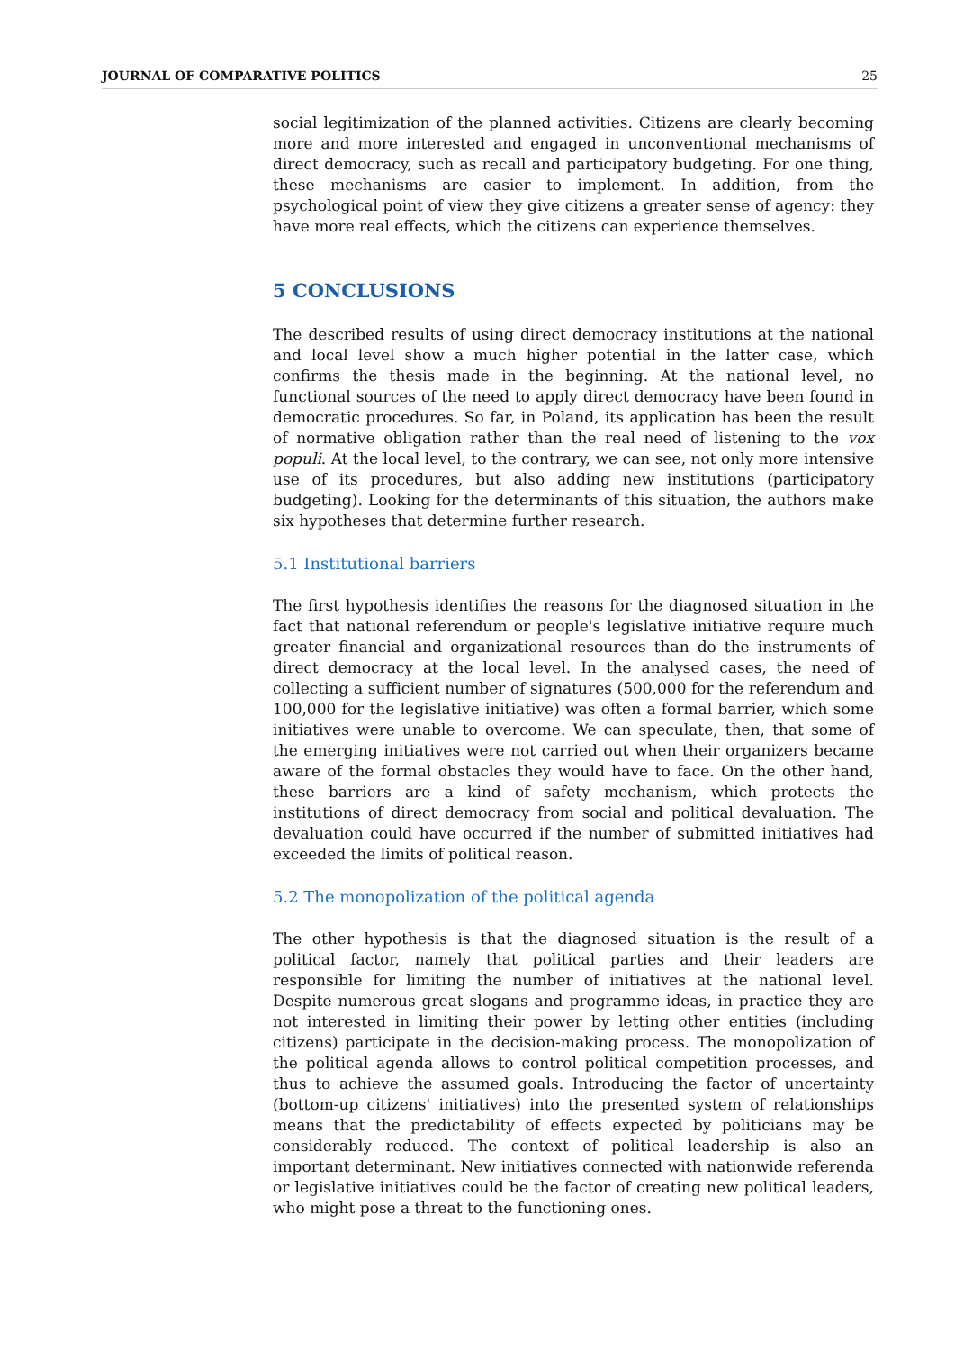JOURNAL OF COMPARATIVE POLITICS 25
social legitimization of the planned activities. Citizens are clearly becoming more and more interested and engaged in unconventional mechanisms of direct democracy, such as recall and participatory budgeting. For one thing, these mechanisms are easier to implement. In addition, from the psychological point of view they give citizens a greater sense of agency: they have more real effects, which the citizens can experience themselves.
5 CONCLUSIONS
The described results of using direct democracy institutions at the national and local level show a much higher potential in the latter case, which confirms the thesis made in the beginning. At the national level, no functional sources of the need to apply direct democracy have been found in democratic procedures. So far, in Poland, its application has been the result of normative obligation rather than the real need of listening to the vox populi. At the local level, to the contrary, we can see, not only more intensive use of its procedures, but also adding new institutions (participatory budgeting). Looking for the determinants of this situation, the authors make six hypotheses that determine further research.
5.1 Institutional barriers
The first hypothesis identifies the reasons for the diagnosed situation in the fact that national referendum or people's legislative initiative require much greater financial and organizational resources than do the instruments of direct democracy at the local level. In the analysed cases, the need of collecting a sufficient number of signatures (500,000 for the referendum and 100,000 for the legislative initiative) was often a formal barrier, which some initiatives were unable to overcome. We can speculate, then, that some of the emerging initiatives were not carried out when their organizers became aware of the formal obstacles they would have to face. On the other hand, these barriers are a kind of safety mechanism, which protects the institutions of direct democracy from social and political devaluation. The devaluation could have occurred if the number of submitted initiatives had exceeded the limits of political reason.
5.2 The monopolization of the political agenda
The other hypothesis is that the diagnosed situation is the result of a political factor, namely that political parties and their leaders are responsible for limiting the number of initiatives at the national level. Despite numerous great slogans and programme ideas, in practice they are not interested in limiting their power by letting other entities (including citizens) participate in the decision-making process. The monopolization of the political agenda allows to control political competition processes, and thus to achieve the assumed goals. Introducing the factor of uncertainty (bottom-up citizens' initiatives) into the presented system of relationships means that the predictability of effects expected by politicians may be considerably reduced. The context of political leadership is also an important determinant. New initiatives connected with nationwide referenda or legislative initiatives could be the factor of creating new political leaders, who might pose a threat to the functioning ones.